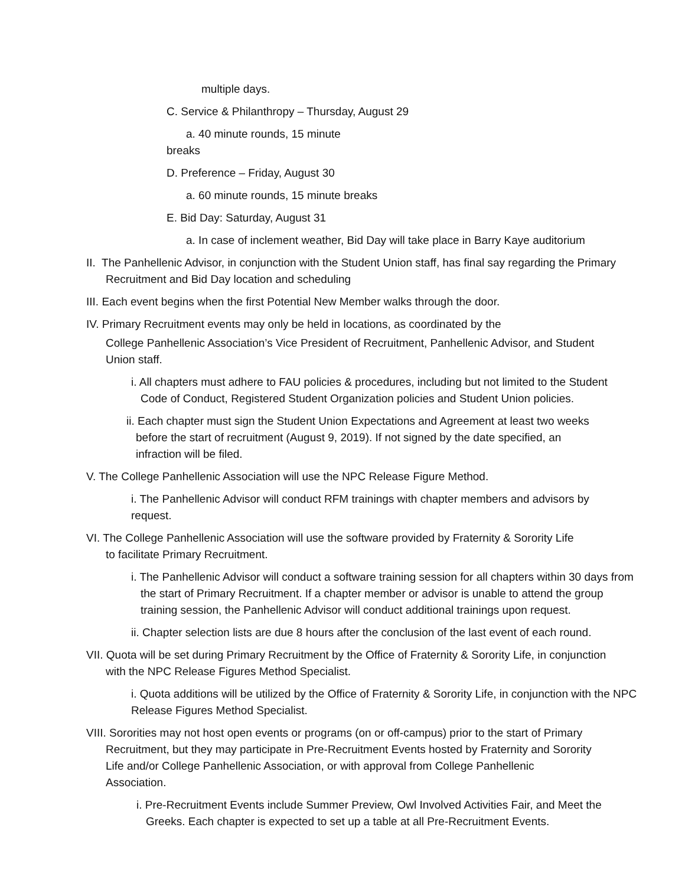multiple days.
C. Service & Philanthropy – Thursday, August 29
a. 40 minute rounds, 15 minute
breaks
D. Preference – Friday, August 30
a. 60 minute rounds, 15 minute breaks
E. Bid Day: Saturday, August 31
a. In case of inclement weather, Bid Day will take place in Barry Kaye auditorium
II. The Panhellenic Advisor, in conjunction with the Student Union staff, has final say regarding the Primary Recruitment and Bid Day location and scheduling
III. Each event begins when the first Potential New Member walks through the door.
IV. Primary Recruitment events may only be held in locations, as coordinated by the
College Panhellenic Association’s Vice President of Recruitment, Panhellenic Advisor, and Student Union staff.
i. All chapters must adhere to FAU policies & procedures, including but not limited to the Student Code of Conduct, Registered Student Organization policies and Student Union policies.
ii. Each chapter must sign the Student Union Expectations and Agreement at least two weeks before the start of recruitment (August 9, 2019). If not signed by the date specified, an infraction will be filed.
V. The College Panhellenic Association will use the NPC Release Figure Method.
i. The Panhellenic Advisor will conduct RFM trainings with chapter members and advisors by request.
VI. The College Panhellenic Association will use the software provided by Fraternity & Sorority Life to facilitate Primary Recruitment.
i. The Panhellenic Advisor will conduct a software training session for all chapters within 30 days from the start of Primary Recruitment. If a chapter member or advisor is unable to attend the group training session, the Panhellenic Advisor will conduct additional trainings upon request.
ii. Chapter selection lists are due 8 hours after the conclusion of the last event of each round.
VII. Quota will be set during Primary Recruitment by the Office of Fraternity & Sorority Life, in conjunction with the NPC Release Figures Method Specialist.
i. Quota additions will be utilized by the Office of Fraternity & Sorority Life, in conjunction with the NPC Release Figures Method Specialist.
VIII. Sororities may not host open events or programs (on or off-campus) prior to the start of Primary Recruitment, but they may participate in Pre-Recruitment Events hosted by Fraternity and Sorority Life and/or College Panhellenic Association, or with approval from College Panhellenic Association.
i. Pre-Recruitment Events include Summer Preview, Owl Involved Activities Fair, and Meet the Greeks. Each chapter is expected to set up a table at all Pre-Recruitment Events.